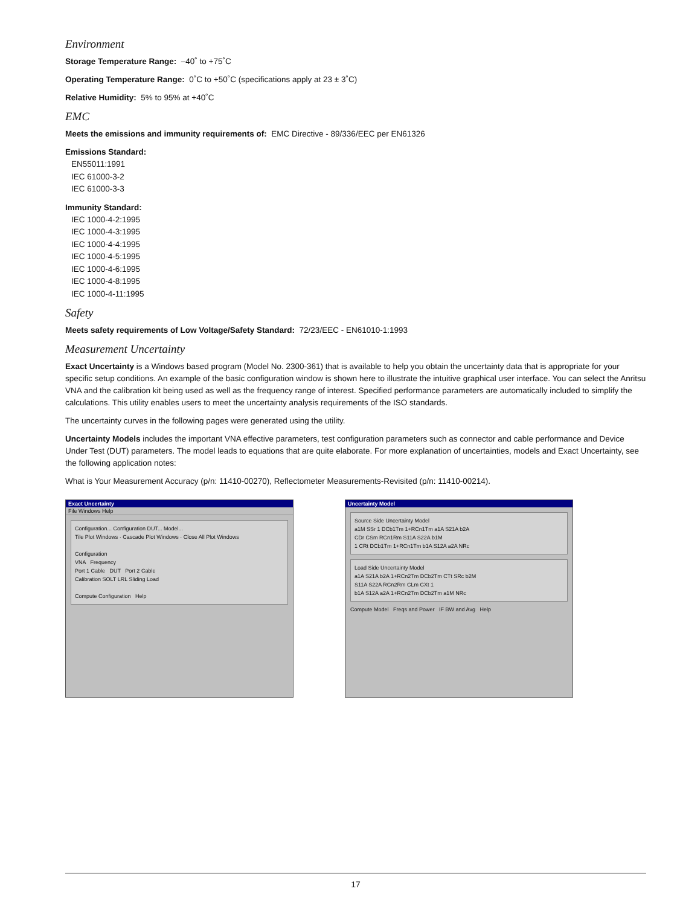Environment
Storage Temperature Range: –40˚ to +75˚C
Operating Temperature Range: 0˚C to +50˚C (specifications apply at 23 ± 3˚C)
Relative Humidity: 5% to 95% at +40˚C
EMC
Meets the emissions and immunity requirements of: EMC Directive - 89/336/EEC per EN61326
Emissions Standard:
EN55011:1991
IEC 61000-3-2
IEC 61000-3-3
Immunity Standard:
IEC 1000-4-2:1995
IEC 1000-4-3:1995
IEC 1000-4-4:1995
IEC 1000-4-5:1995
IEC 1000-4-6:1995
IEC 1000-4-8:1995
IEC 1000-4-11:1995
Safety
Meets safety requirements of Low Voltage/Safety Standard: 72/23/EEC - EN61010-1:1993
Measurement Uncertainty
Exact Uncertainty is a Windows based program (Model No. 2300-361) that is available to help you obtain the uncertainty data that is appropriate for your specific setup conditions. An example of the basic configuration window is shown here to illustrate the intuitive graphical user interface. You can select the Anritsu VNA and the calibration kit being used as well as the frequency range of interest. Specified performance parameters are automatically included to simplify the calculations. This utility enables users to meet the uncertainty analysis requirements of the ISO standards.
The uncertainty curves in the following pages were generated using the utility.
Uncertainty Models includes the important VNA effective parameters, test configuration parameters such as connector and cable performance and Device Under Test (DUT) parameters. The model leads to equations that are quite elaborate. For more explanation of uncertainties, models and Exact Uncertainty, see the following application notes:
What is Your Measurement Accuracy (p/n: 11410-00270), Reflectometer Measurements-Revisited (p/n: 11410-00214).
Exact Uncertainty
File Windows Help
Configuration... Configuration DUT... Model...
Tile Plot Windows · Cascade Plot Windows · Close All Plot Windows
Configuration
VNA Frequency
Port 1 Cable DUT Port 2 Cable
Calibration SOLT LRL Sliding Load
Compute Configuration Help
Uncertainty Model
Source Side Uncertainty Model
a1M SSr 1 DCb1Tm 1+RCn1Tm a1A S21A b2A
CDr CSm RCn1Rm S11A S22A b1M
1 CRt DCb1Tm 1+RCn1Tm b1A S12A a2A NRc
Load Side Uncertainty Model
a1A S21A b2A 1+RCn2Tm DCb2Tm CTt SRc b2M
S11A S22A RCn2Rm CLm CXt 1
b1A S12A a2A 1+RCn2Tm DCb2Tm a1M NRc
Compute Model Freqs and Power IF BW and Avg Help
17